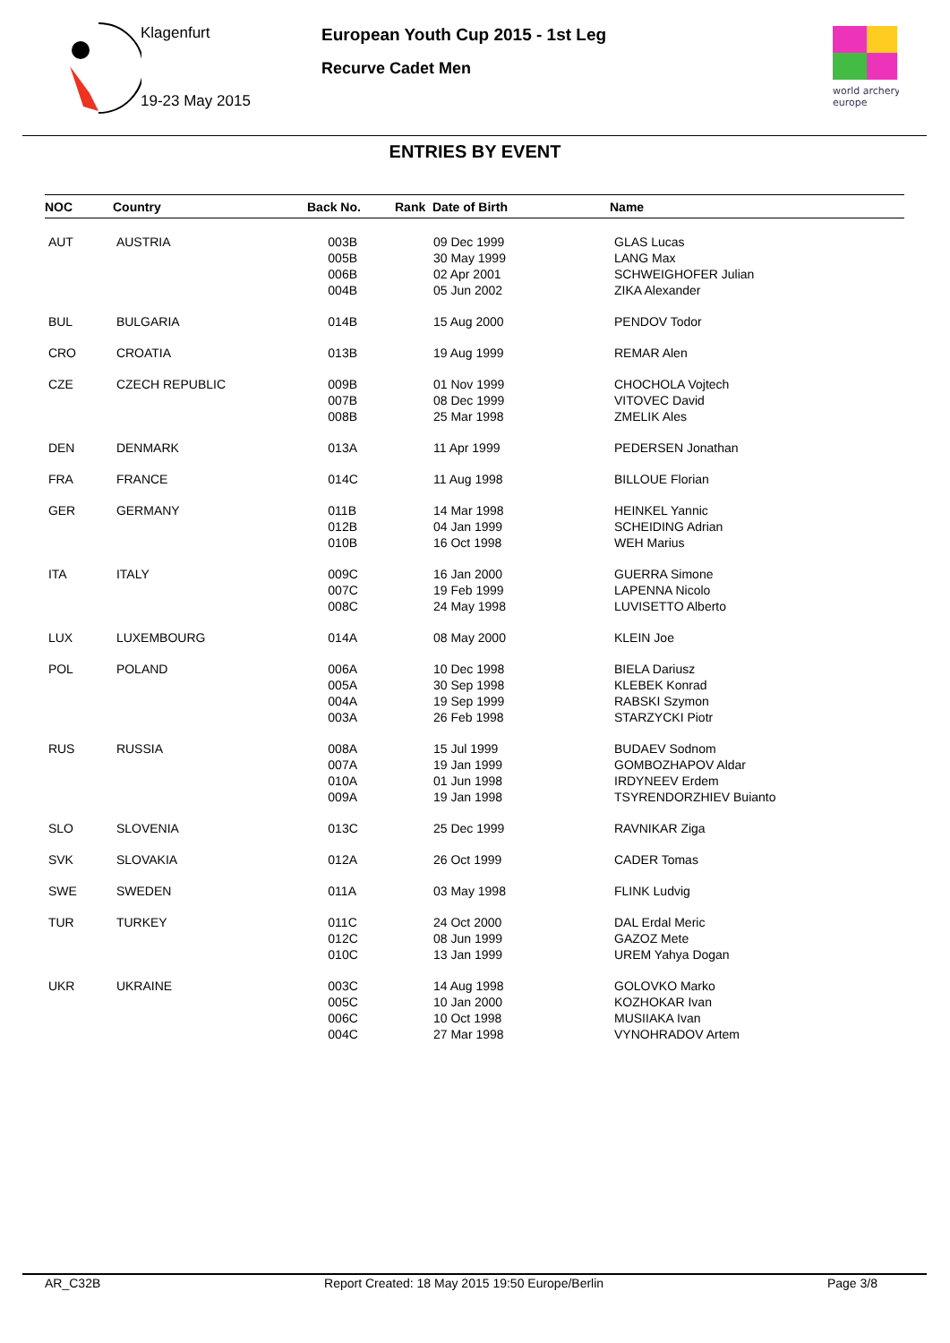Klagenfurt
19-23 May 2015
European Youth Cup 2015 - 1st Leg
Recurve Cadet Men
world archery
europe
ENTRIES BY EVENT
| NOC | Country | Back No. | Rank Date of Birth | Name |
| --- | --- | --- | --- | --- |
| AUT | AUSTRIA | 003B 005B 006B 004B | 09 Dec 1999 30 May 1999 02 Apr 2001 05 Jun 2002 | GLAS Lucas LANG Max SCHWEIGHOFER Julian ZIKA Alexander |
| BUL | BULGARIA | 014B | 15 Aug 2000 | PENDOV Todor |
| CRO | CROATIA | 013B | 19 Aug 1999 | REMAR Alen |
| CZE | CZECH REPUBLIC | 009B 007B 008B | 01 Nov 1999 08 Dec 1999 25 Mar 1998 | CHOCHOLA Vojtech VITOVEC David ZMELIK Ales |
| DEN | DENMARK | 013A | 11 Apr 1999 | PEDERSEN Jonathan |
| FRA | FRANCE | 014C | 11 Aug 1998 | BILLOUE Florian |
| GER | GERMANY | 011B 012B 010B | 14 Mar 1998 04 Jan 1999 16 Oct 1998 | HEINKEL Yannic SCHEIDING Adrian WEH Marius |
| ITA | ITALY | 009C 007C 008C | 16 Jan 2000 19 Feb 1999 24 May 1998 | GUERRA Simone LAPENNA Nicolo LUVISETTO Alberto |
| LUX | LUXEMBOURG | 014A | 08 May 2000 | KLEIN Joe |
| POL | POLAND | 006A 005A 004A 003A | 10 Dec 1998 30 Sep 1998 19 Sep 1999 26 Feb 1998 | BIELA Dariusz KLEBEK Konrad RABSKI Szymon STARZYCKI Piotr |
| RUS | RUSSIA | 008A 007A 010A 009A | 15 Jul 1999 19 Jan 1999 01 Jun 1998 19 Jan 1998 | BUDAEV Sodnom GOMBOZHAPOV Aldar IRDYNEEV Erdem TSYRENDORZHIEV Buianto |
| SLO | SLOVENIA | 013C | 25 Dec 1999 | RAVNIKAR Ziga |
| SVK | SLOVAKIA | 012A | 26 Oct 1999 | CADER Tomas |
| SWE | SWEDEN | 011A | 03 May 1998 | FLINK Ludvig |
| TUR | TURKEY | 011C 012C 010C | 24 Oct 2000 08 Jun 1999 13 Jan 1999 | DAL Erdal Meric GAZOZ Mete UREM Yahya Dogan |
| UKR | UKRAINE | 003C 005C 006C 004C | 14 Aug 1998 10 Jan 2000 10 Oct 1998 27 Mar 1998 | GOLOVKO Marko KOZHOKAR Ivan MUSIIAKA Ivan VYNOHRADOV Artem |
AR_C32B Report Created: 18 May 2015 19:50 Europe/Berlin Page 3/8